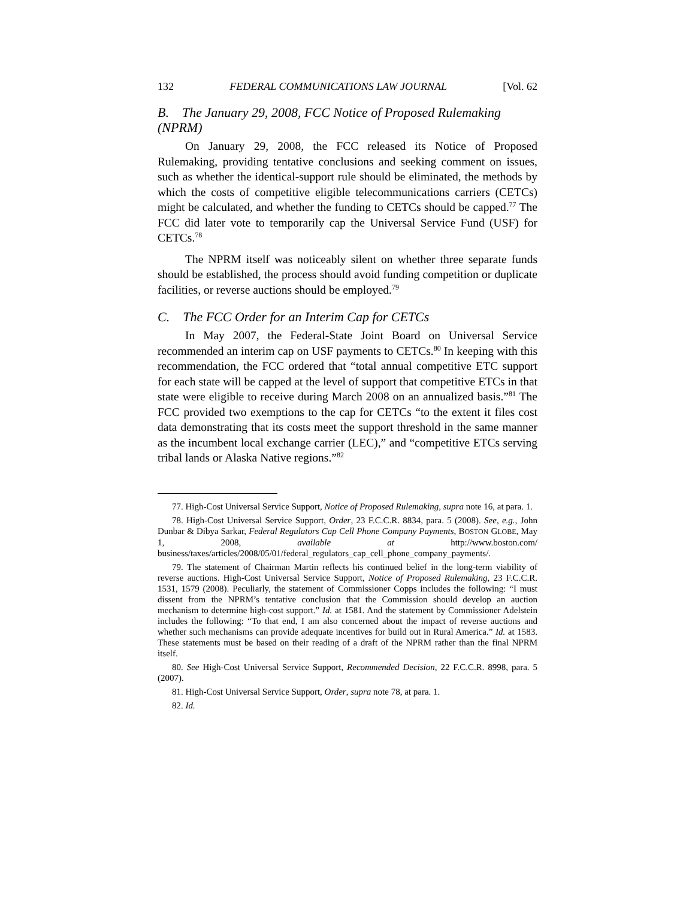132 FEDERAL COMMUNICATIONS LAW JOURNAL [Vol. 62
B. The January 29, 2008, FCC Notice of Proposed Rulemaking (NPRM)
On January 29, 2008, the FCC released its Notice of Proposed Rulemaking, providing tentative conclusions and seeking comment on issues, such as whether the identical-support rule should be eliminated, the methods by which the costs of competitive eligible telecommunications carriers (CETCs) might be calculated, and whether the funding to CETCs should be capped.<sup>77</sup> The FCC did later vote to temporarily cap the Universal Service Fund (USF) for CETCs.<sup>78</sup>
The NPRM itself was noticeably silent on whether three separate funds should be established, the process should avoid funding competition or duplicate facilities, or reverse auctions should be employed.<sup>79</sup>
C. The FCC Order for an Interim Cap for CETCs
In May 2007, the Federal-State Joint Board on Universal Service recommended an interim cap on USF payments to CETCs.<sup>80</sup> In keeping with this recommendation, the FCC ordered that “total annual competitive ETC support for each state will be capped at the level of support that competitive ETCs in that state were eligible to receive during March 2008 on an annualized basis.”<sup>81</sup> The FCC provided two exemptions to the cap for CETCs “to the extent it files cost data demonstrating that its costs meet the support threshold in the same manner as the incumbent local exchange carrier (LEC),” and “competitive ETCs serving tribal lands or Alaska Native regions.”<sup>82</sup>
77. High-Cost Universal Service Support, Notice of Proposed Rulemaking, supra note 16, at para. 1.
78. High-Cost Universal Service Support, Order, 23 F.C.C.R. 8834, para. 5 (2008). See, e.g., John Dunbar & Dibya Sarkar, Federal Regulators Cap Cell Phone Company Payments, BOSTON GLOBE, May 1, 2008, available at http://www.boston.com/ business/taxes/articles/2008/05/01/federal_regulators_cap_cell_phone_company_payments/.
79. The statement of Chairman Martin reflects his continued belief in the long-term viability of reverse auctions. High-Cost Universal Service Support, Notice of Proposed Rulemaking, 23 F.C.C.R. 1531, 1579 (2008). Peculiarly, the statement of Commissioner Copps includes the following: “I must dissent from the NPRM’s tentative conclusion that the Commission should develop an auction mechanism to determine high-cost support.” Id. at 1581. And the statement by Commissioner Adelstein includes the following: “To that end, I am also concerned about the impact of reverse auctions and whether such mechanisms can provide adequate incentives for build out in Rural America.” Id. at 1583. These statements must be based on their reading of a draft of the NPRM rather than the final NPRM itself.
80. See High-Cost Universal Service Support, Recommended Decision, 22 F.C.C.R. 8998, para. 5 (2007).
81. High-Cost Universal Service Support, Order, supra note 78, at para. 1.
82. Id.